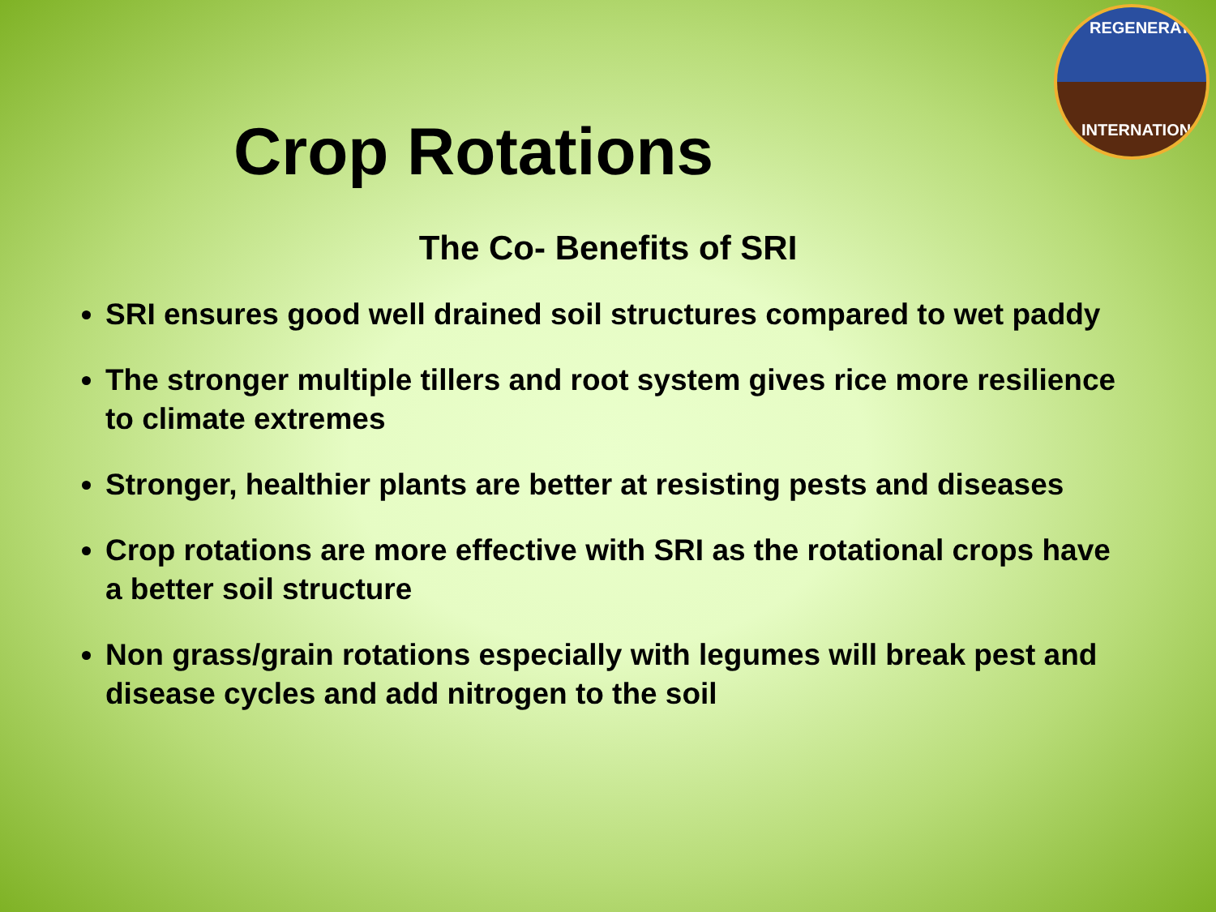REGENERATION
INTERNATIONAL
Crop Rotations
The Co- Benefits of SRI
SRI ensures good well drained soil structures compared to wet paddy
The stronger multiple tillers and root system gives rice more resilience to climate extremes
Stronger, healthier plants are better at resisting pests and diseases
Crop rotations are more effective with SRI as the rotational crops have a better soil structure
Non grass/grain rotations especially with legumes will break pest and disease cycles and add nitrogen to the soil